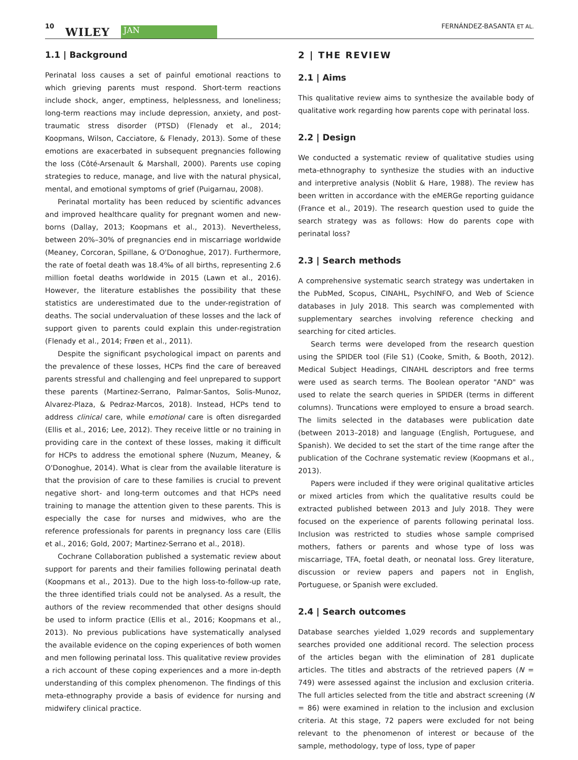10 WILEY JAN FERNÁNDEZ-BASANTA ET AL.
1.1 | Background
Perinatal loss causes a set of painful emotional reactions to which grieving parents must respond. Short-term reactions include shock, anger, emptiness, helplessness, and loneliness; long-term reactions may include depression, anxiety, and post-traumatic stress disorder (PTSD) (Flenady et al., 2014; Koopmans, Wilson, Cacciatore, & Flenady, 2013). Some of these emotions are exacerbated in subsequent pregnancies following the loss (Côté-Arsenault & Marshall, 2000). Parents use coping strategies to reduce, manage, and live with the natural physical, mental, and emotional symptoms of grief (Puigarnau, 2008).
Perinatal mortality has been reduced by scientific advances and improved healthcare quality for pregnant women and new-borns (Dallay, 2013; Koopmans et al., 2013). Nevertheless, between 20%–30% of pregnancies end in miscarriage worldwide (Meaney, Corcoran, Spillane, & O'Donoghue, 2017). Furthermore, the rate of foetal death was 18.4‰ of all births, representing 2.6 million foetal deaths worldwide in 2015 (Lawn et al., 2016). However, the literature establishes the possibility that these statistics are underestimated due to the under-registration of deaths. The social undervaluation of these losses and the lack of support given to parents could explain this under-registration (Flenady et al., 2014; Frøen et al., 2011).
Despite the significant psychological impact on parents and the prevalence of these losses, HCPs find the care of bereaved parents stressful and challenging and feel unprepared to support these parents (Martinez-Serrano, Palmar-Santos, Solis-Munoz, Alvarez-Plaza, & Pedraz-Marcos, 2018). Instead, HCPs tend to address clinical care, while emotional care is often disregarded (Ellis et al., 2016; Lee, 2012). They receive little or no training in providing care in the context of these losses, making it difficult for HCPs to address the emotional sphere (Nuzum, Meaney, & O'Donoghue, 2014). What is clear from the available literature is that the provision of care to these families is crucial to prevent negative short- and long-term outcomes and that HCPs need training to manage the attention given to these parents. This is especially the case for nurses and midwives, who are the reference professionals for parents in pregnancy loss care (Ellis et al., 2016; Gold, 2007; Martinez-Serrano et al., 2018).
Cochrane Collaboration published a systematic review about support for parents and their families following perinatal death (Koopmans et al., 2013). Due to the high loss-to-follow-up rate, the three identified trials could not be analysed. As a result, the authors of the review recommended that other designs should be used to inform practice (Ellis et al., 2016; Koopmans et al., 2013). No previous publications have systematically analysed the available evidence on the coping experiences of both women and men following perinatal loss. This qualitative review provides a rich account of these coping experiences and a more in-depth understanding of this complex phenomenon. The findings of this meta-ethnography provide a basis of evidence for nursing and midwifery clinical practice.
2 | THE REVIEW
2.1 | Aims
This qualitative review aims to synthesize the available body of qualitative work regarding how parents cope with perinatal loss.
2.2 | Design
We conducted a systematic review of qualitative studies using meta-ethnography to synthesize the studies with an inductive and interpretive analysis (Noblit & Hare, 1988). The review has been written in accordance with the eMERGe reporting guidance (France et al., 2019). The research question used to guide the search strategy was as follows: How do parents cope with perinatal loss?
2.3 | Search methods
A comprehensive systematic search strategy was undertaken in the PubMed, Scopus, CINAHL, PsychINFO, and Web of Science databases in July 2018. This search was complemented with supplementary searches involving reference checking and searching for cited articles.
Search terms were developed from the research question using the SPIDER tool (File S1) (Cooke, Smith, & Booth, 2012). Medical Subject Headings, CINAHL descriptors and free terms were used as search terms. The Boolean operator "AND" was used to relate the search queries in SPIDER (terms in different columns). Truncations were employed to ensure a broad search. The limits selected in the databases were publication date (between 2013–2018) and language (English, Portuguese, and Spanish). We decided to set the start of the time range after the publication of the Cochrane systematic review (Koopmans et al., 2013).
Papers were included if they were original qualitative articles or mixed articles from which the qualitative results could be extracted published between 2013 and July 2018. They were focused on the experience of parents following perinatal loss. Inclusion was restricted to studies whose sample comprised mothers, fathers or parents and whose type of loss was miscarriage, TFA, foetal death, or neonatal loss. Grey literature, discussion or review papers and papers not in English, Portuguese, or Spanish were excluded.
2.4 | Search outcomes
Database searches yielded 1,029 records and supplementary searches provided one additional record. The selection process of the articles began with the elimination of 281 duplicate articles. The titles and abstracts of the retrieved papers (N = 749) were assessed against the inclusion and exclusion criteria. The full articles selected from the title and abstract screening (N = 86) were examined in relation to the inclusion and exclusion criteria. At this stage, 72 papers were excluded for not being relevant to the phenomenon of interest or because of the sample, methodology, type of loss, type of paper